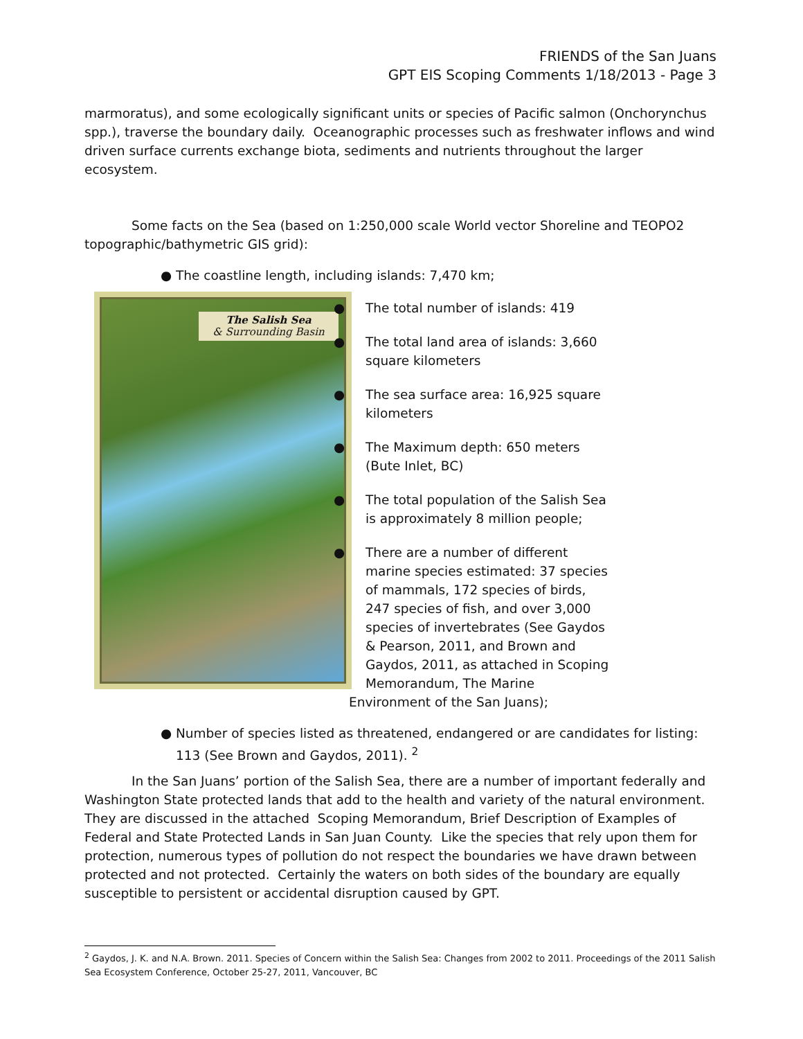FRIENDS of the San Juans
GPT EIS Scoping Comments 1/18/2013 - Page 3
marmoratus), and some ecologically significant units or species of Pacific salmon (Onchorynchus spp.), traverse the boundary daily. Oceanographic processes such as freshwater inflows and wind driven surface currents exchange biota, sediments and nutrients throughout the larger ecosystem.
Some facts on the Sea (based on 1:250,000 scale World vector Shoreline and TEOPO2 topographic/bathymetric GIS grid):
● The coastline length, including islands: 7,470 km;
The Salish Sea
& Surrounding Basin
● The total number of islands: 419
● The total land area of islands: 3,660 square kilometers
● The sea surface area: 16,925 square kilometers
● The Maximum depth: 650 meters (Bute Inlet, BC)
● The total population of the Salish Sea is approximately 8 million people;
● There are a number of different marine species estimated: 37 species of mammals, 172 species of birds, 247 species of fish, and over 3,000 species of invertebrates (See Gaydos & Pearson, 2011, and Brown and Gaydos, 2011, as attached in Scoping Memorandum, The Marine Environment of the San Juans);
● Number of species listed as threatened, endangered or are candidates for listing: 113 (See Brown and Gaydos, 2011). <sup>2</sup>
In the San Juans’ portion of the Salish Sea, there are a number of important federally and Washington State protected lands that add to the health and variety of the natural environment. They are discussed in the attached Scoping Memorandum, Brief Description of Examples of Federal and State Protected Lands in San Juan County. Like the species that rely upon them for protection, numerous types of pollution do not respect the boundaries we have drawn between protected and not protected. Certainly the waters on both sides of the boundary are equally susceptible to persistent or accidental disruption caused by GPT.
<sup>2</sup> Gaydos, J. K. and N.A. Brown. 2011. Species of Concern within the Salish Sea: Changes from 2002 to 2011. Proceedings of the 2011 Salish Sea Ecosystem Conference, October 25-27, 2011, Vancouver, BC